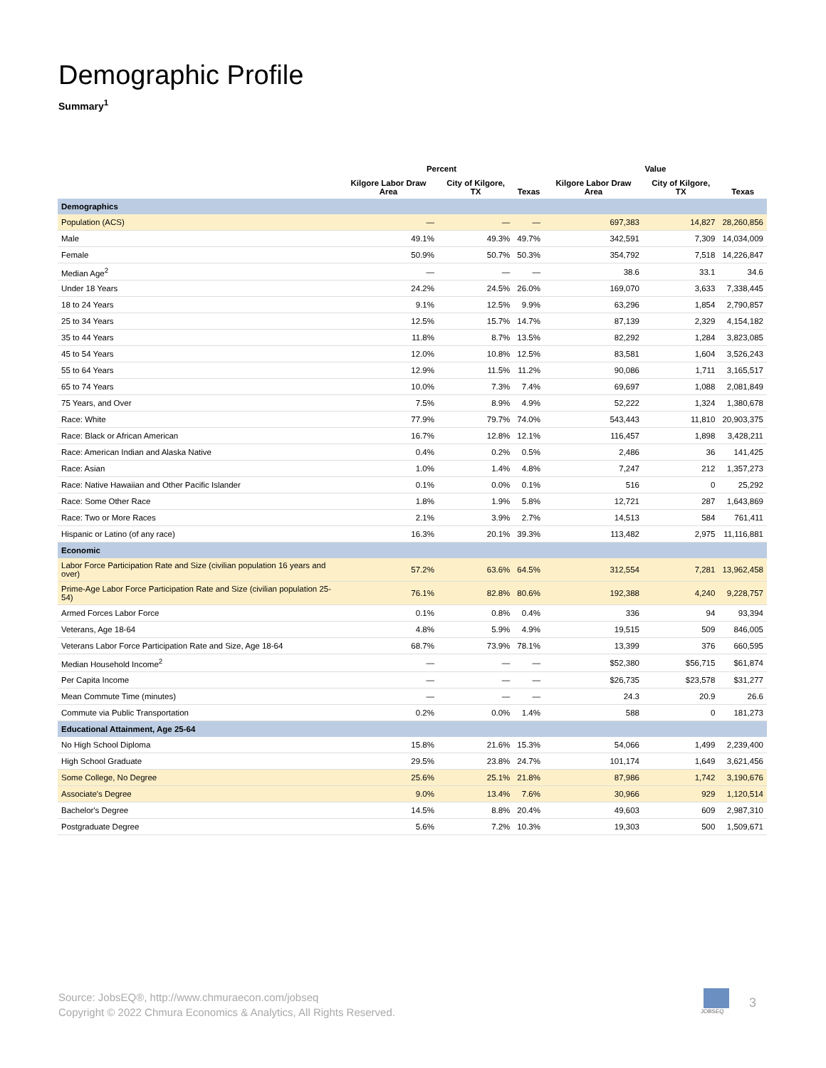Demographic Profile
Summary<sup>1</sup>
| | Percent | | | Value | | |
| --- | --- | --- | --- | --- | --- | --- |
| | Kilgore Labor Draw Area | City of Kilgore, TX | Texas | Kilgore Labor Draw Area | City of Kilgore, TX | Texas |
| Demographics | | | | | | |
| Population (ACS) | — | — | — | 697,383 | 14,827 | 28,260,856 |
| Male | 49.1% | 49.3% | 49.7% | 342,591 | 7,309 | 14,034,009 |
| Female | 50.9% | 50.7% | 50.3% | 354,792 | 7,518 | 14,226,847 |
| Median Age<sup>2</sup> | — | — | — | 38.6 | 33.1 | 34.6 |
| Under 18 Years | 24.2% | 24.5% | 26.0% | 169,070 | 3,633 | 7,338,445 |
| 18 to 24 Years | 9.1% | 12.5% | 9.9% | 63,296 | 1,854 | 2,790,857 |
| 25 to 34 Years | 12.5% | 15.7% | 14.7% | 87,139 | 2,329 | 4,154,182 |
| 35 to 44 Years | 11.8% | 8.7% | 13.5% | 82,292 | 1,284 | 3,823,085 |
| 45 to 54 Years | 12.0% | 10.8% | 12.5% | 83,581 | 1,604 | 3,526,243 |
| 55 to 64 Years | 12.9% | 11.5% | 11.2% | 90,086 | 1,711 | 3,165,517 |
| 65 to 74 Years | 10.0% | 7.3% | 7.4% | 69,697 | 1,088 | 2,081,849 |
| 75 Years, and Over | 7.5% | 8.9% | 4.9% | 52,222 | 1,324 | 1,380,678 |
| Race: White | 77.9% | 79.7% | 74.0% | 543,443 | 11,810 | 20,903,375 |
| Race: Black or African American | 16.7% | 12.8% | 12.1% | 116,457 | 1,898 | 3,428,211 |
| Race: American Indian and Alaska Native | 0.4% | 0.2% | 0.5% | 2,486 | 36 | 141,425 |
| Race: Asian | 1.0% | 1.4% | 4.8% | 7,247 | 212 | 1,357,273 |
| Race: Native Hawaiian and Other Pacific Islander | 0.1% | 0.0% | 0.1% | 516 | 0 | 25,292 |
| Race: Some Other Race | 1.8% | 1.9% | 5.8% | 12,721 | 287 | 1,643,869 |
| Race: Two or More Races | 2.1% | 3.9% | 2.7% | 14,513 | 584 | 761,411 |
| Hispanic or Latino (of any race) | 16.3% | 20.1% | 39.3% | 113,482 | 2,975 | 11,116,881 |
| Economic | | | | | | |
| Labor Force Participation Rate and Size (civilian population 16 years and over) | 57.2% | 63.6% | 64.5% | 312,554 | 7,281 | 13,962,458 |
| Prime-Age Labor Force Participation Rate and Size (civilian population 25-54) | 76.1% | 82.8% | 80.6% | 192,388 | 4,240 | 9,228,757 |
| Armed Forces Labor Force | 0.1% | 0.8% | 0.4% | 336 | 94 | 93,394 |
| Veterans, Age 18-64 | 4.8% | 5.9% | 4.9% | 19,515 | 509 | 846,005 |
| Veterans Labor Force Participation Rate and Size, Age 18-64 | 68.7% | 73.9% | 78.1% | 13,399 | 376 | 660,595 |
| Median Household Income<sup>2</sup> | — | — | — | $52,380 | $56,715 | $61,874 |
| Per Capita Income | — | — | — | $26,735 | $23,578 | $31,277 |
| Mean Commute Time (minutes) | — | — | — | 24.3 | 20.9 | 26.6 |
| Commute via Public Transportation | 0.2% | 0.0% | 1.4% | 588 | 0 | 181,273 |
| Educational Attainment, Age 25-64 | | | | | | |
| No High School Diploma | 15.8% | 21.6% | 15.3% | 54,066 | 1,499 | 2,239,400 |
| High School Graduate | 29.5% | 23.8% | 24.7% | 101,174 | 1,649 | 3,621,456 |
| Some College, No Degree | 25.6% | 25.1% | 21.8% | 87,986 | 1,742 | 3,190,676 |
| Associate's Degree | 9.0% | 13.4% | 7.6% | 30,966 | 929 | 1,120,514 |
| Bachelor's Degree | 14.5% | 8.8% | 20.4% | 49,603 | 609 | 2,987,310 |
| Postgraduate Degree | 5.6% | 7.2% | 10.3% | 19,303 | 500 | 1,509,671 |
Source: JobsEQ®, http://www.chmuraecon.com/jobseq
Copyright © 2022 Chmura Economics & Analytics, All Rights Reserved.
JOBSEQ
3